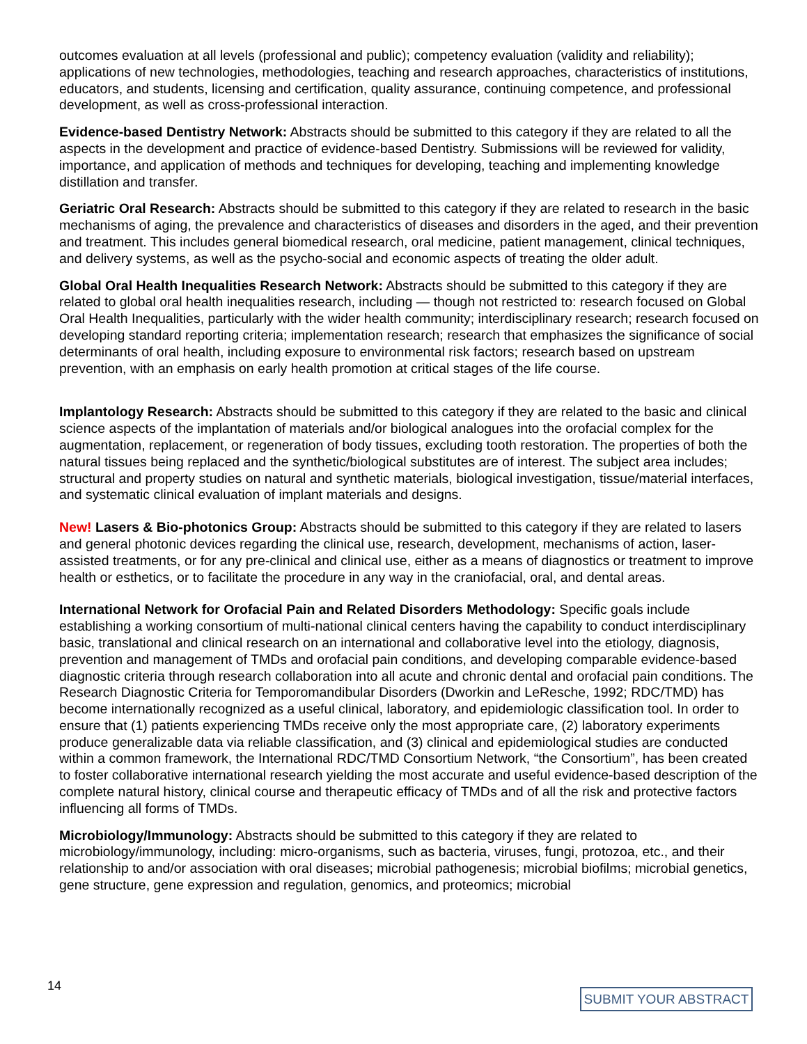outcomes evaluation at all levels (professional and public); competency evaluation (validity and reliability); applications of new technologies, methodologies, teaching and research approaches, characteristics of institutions, educators, and students, licensing and certification, quality assurance, continuing competence, and professional development, as well as cross-professional interaction.
Evidence-based Dentistry Network: Abstracts should be submitted to this category if they are related to all the aspects in the development and practice of evidence-based Dentistry. Submissions will be reviewed for validity, importance, and application of methods and techniques for developing, teaching and implementing knowledge distillation and transfer.
Geriatric Oral Research: Abstracts should be submitted to this category if they are related to research in the basic mechanisms of aging, the prevalence and characteristics of diseases and disorders in the aged, and their prevention and treatment. This includes general biomedical research, oral medicine, patient management, clinical techniques, and delivery systems, as well as the psycho-social and economic aspects of treating the older adult.
Global Oral Health Inequalities Research Network: Abstracts should be submitted to this category if they are related to global oral health inequalities research, including — though not restricted to: research focused on Global Oral Health Inequalities, particularly with the wider health community; interdisciplinary research; research focused on developing standard reporting criteria; implementation research; research that emphasizes the significance of social determinants of oral health, including exposure to environmental risk factors; research based on upstream prevention, with an emphasis on early health promotion at critical stages of the life course.
Implantology Research: Abstracts should be submitted to this category if they are related to the basic and clinical science aspects of the implantation of materials and/or biological analogues into the orofacial complex for the augmentation, replacement, or regeneration of body tissues, excluding tooth restoration. The properties of both the natural tissues being replaced and the synthetic/biological substitutes are of interest. The subject area includes; structural and property studies on natural and synthetic materials, biological investigation, tissue/material interfaces, and systematic clinical evaluation of implant materials and designs.
New! Lasers & Bio-photonics Group: Abstracts should be submitted to this category if they are related to lasers and general photonic devices regarding the clinical use, research, development, mechanisms of action, laser-assisted treatments, or for any pre-clinical and clinical use, either as a means of diagnostics or treatment to improve health or esthetics, or to facilitate the procedure in any way in the craniofacial, oral, and dental areas.
International Network for Orofacial Pain and Related Disorders Methodology: Specific goals include establishing a working consortium of multi-national clinical centers having the capability to conduct interdisciplinary basic, translational and clinical research on an international and collaborative level into the etiology, diagnosis, prevention and management of TMDs and orofacial pain conditions, and developing comparable evidence-based diagnostic criteria through research collaboration into all acute and chronic dental and orofacial pain conditions. The Research Diagnostic Criteria for Temporomandibular Disorders (Dworkin and LeResche, 1992; RDC/TMD) has become internationally recognized as a useful clinical, laboratory, and epidemiologic classification tool. In order to ensure that (1) patients experiencing TMDs receive only the most appropriate care, (2) laboratory experiments produce generalizable data via reliable classification, and (3) clinical and epidemiological studies are conducted within a common framework, the International RDC/TMD Consortium Network, “the Consortium”, has been created to foster collaborative international research yielding the most accurate and useful evidence-based description of the complete natural history, clinical course and therapeutic efficacy of TMDs and of all the risk and protective factors influencing all forms of TMDs.
Microbiology/Immunology: Abstracts should be submitted to this category if they are related to microbiology/immunology, including: micro-organisms, such as bacteria, viruses, fungi, protozoa, etc., and their relationship to and/or association with oral diseases; microbial pathogenesis; microbial biofilms; microbial genetics, gene structure, gene expression and regulation, genomics, and proteomics; microbial
14
SUBMIT YOUR ABSTRACT